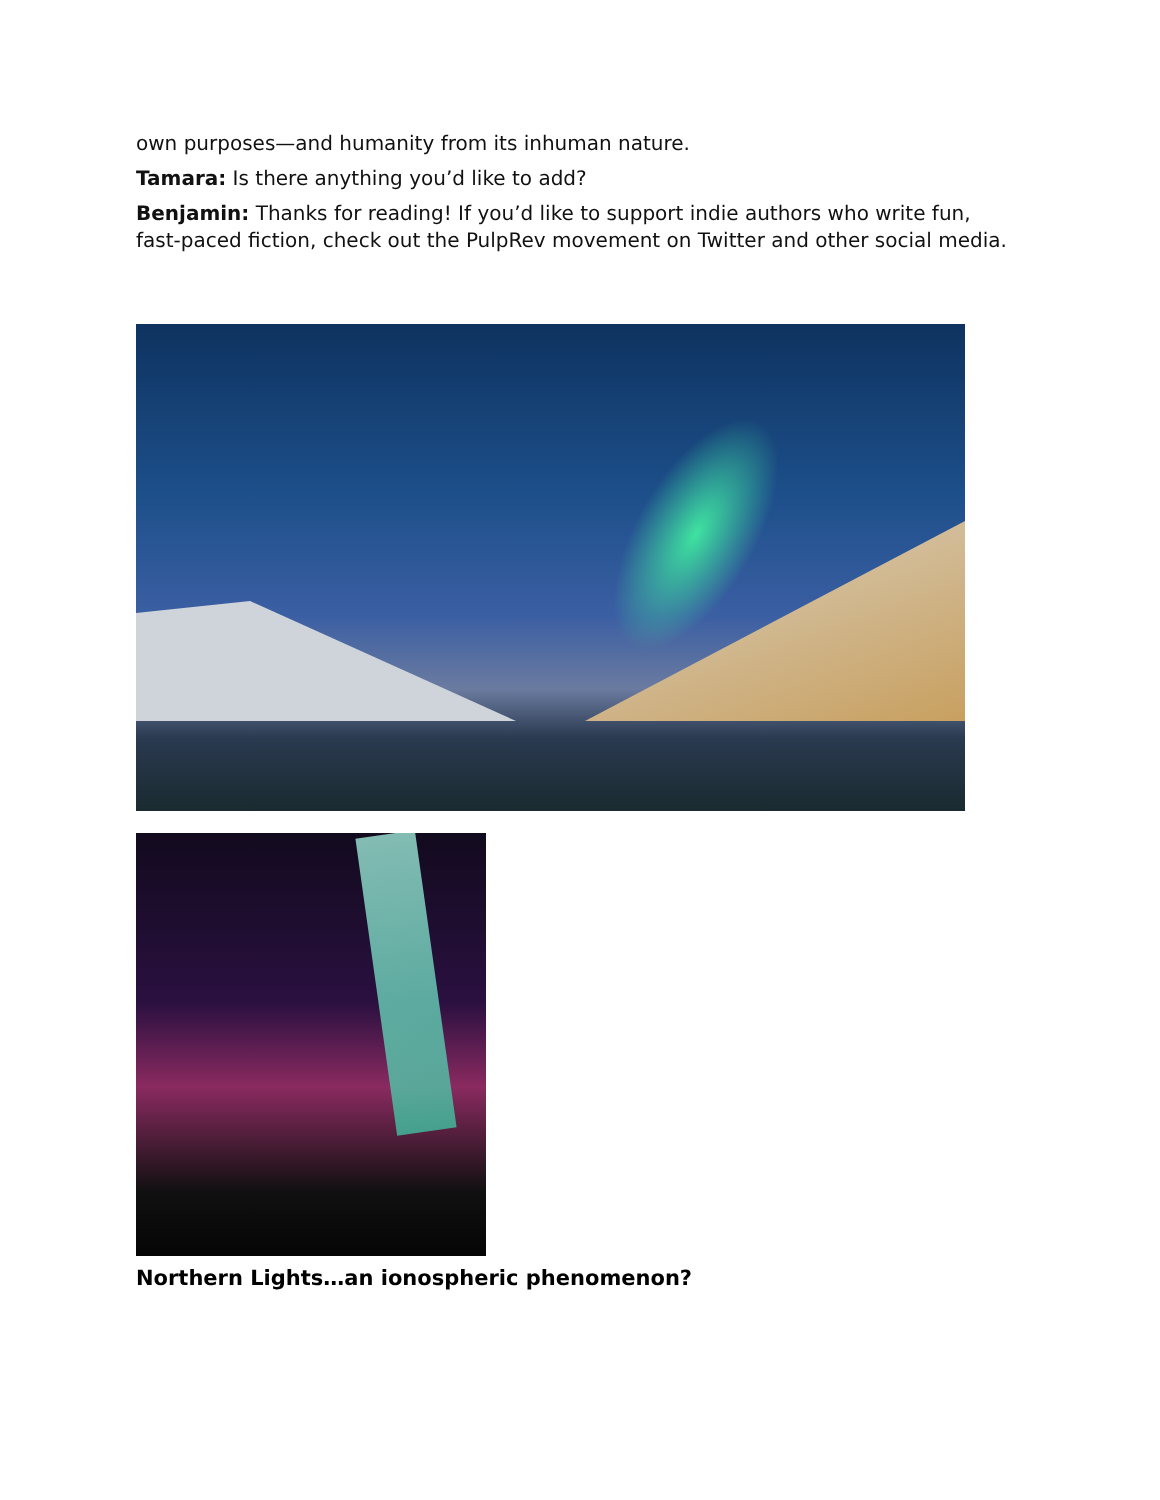own purposes—and humanity from its inhuman nature.
Tamara: Is there anything you’d like to add?
Benjamin: Thanks for reading! If you’d like to support indie authors who write fun, fast-paced fiction, check out the PulpRev movement on Twitter and other social media.
Northern Lights…an ionospheric phenomenon?